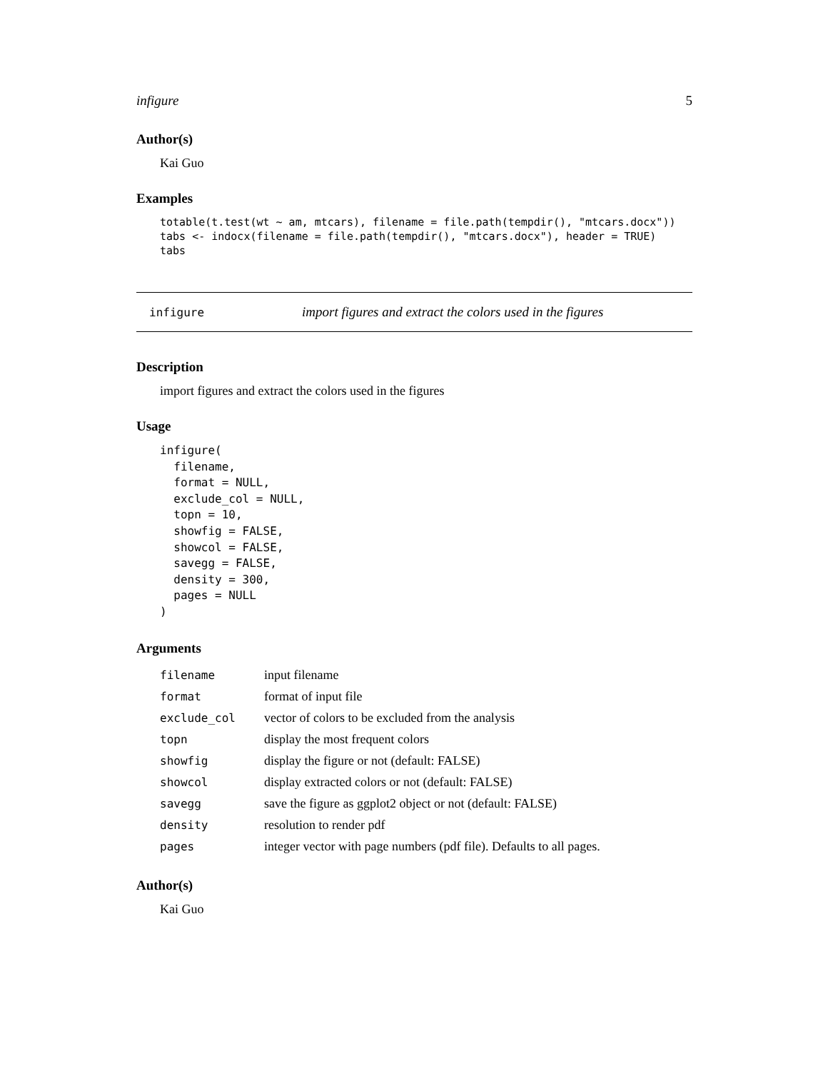infigure 5
Author(s)
Kai Guo
Examples
totable(t.test(wt ~ am, mtcars), filename = file.path(tempdir(), "mtcars.docx"))
tabs <- indocx(filename = file.path(tempdir(), "mtcars.docx"), header = TRUE)
tabs
infigure import figures and extract the colors used in the figures
Description
import figures and extract the colors used in the figures
Usage
infigure(
  filename,
  format = NULL,
  exclude_col = NULL,
  topn = 10,
  showfig = FALSE,
  showcol = FALSE,
  savegg = FALSE,
  density = 300,
  pages = NULL
)
Arguments
| filename | input filename |
| format | format of input file |
| exclude_col | vector of colors to be excluded from the analysis |
| topn | display the most frequent colors |
| showfig | display the figure or not (default: FALSE) |
| showcol | display extracted colors or not (default: FALSE) |
| savegg | save the figure as ggplot2 object or not (default: FALSE) |
| density | resolution to render pdf |
| pages | integer vector with page numbers (pdf file). Defaults to all pages. |
Author(s)
Kai Guo